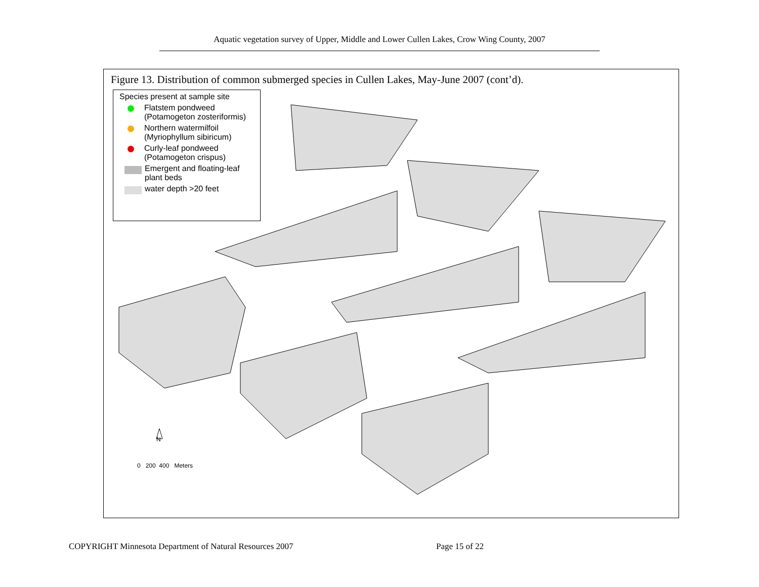Aquatic vegetation survey of Upper, Middle and Lower Cullen Lakes, Crow Wing County, 2007
Figure 13. Distribution of common submerged species in Cullen Lakes, May-June 2007 (cont’d).
Species present at sample site
Flatstem pondweed
(Potamogeton zosteriformis)
Northern watermilfoil
(Myriophyllum sibiricum)
Curly-leaf pondweed
(Potamogeton crispus)
Emergent and floating-leaf
plant beds
water depth >20 feet
N
0 200 400 Meters
COPYRIGHT Minnesota Department of Natural Resources 2007
Page 15 of 22